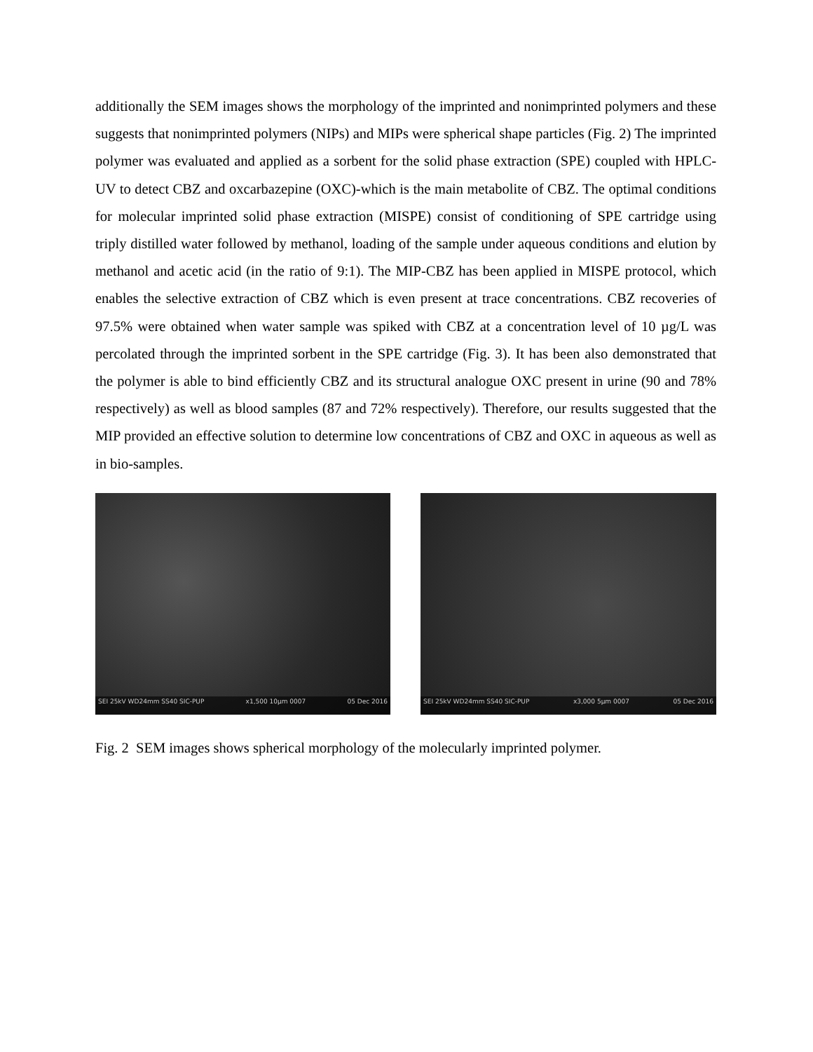additionally the SEM images shows the morphology of the imprinted and nonimprinted polymers and these suggests that nonimprinted polymers (NIPs) and MIPs were spherical shape particles (Fig. 2) The imprinted polymer was evaluated and applied as a sorbent for the solid phase extraction (SPE) coupled with HPLC-UV to detect CBZ and oxcarbazepine (OXC)-which is the main metabolite of CBZ. The optimal conditions for molecular imprinted solid phase extraction (MISPE) consist of conditioning of SPE cartridge using triply distilled water followed by methanol, loading of the sample under aqueous conditions and elution by methanol and acetic acid (in the ratio of 9:1). The MIP-CBZ has been applied in MISPE protocol, which enables the selective extraction of CBZ which is even present at trace concentrations. CBZ recoveries of 97.5% were obtained when water sample was spiked with CBZ at a concentration level of 10 µg/L was percolated through the imprinted sorbent in the SPE cartridge (Fig. 3). It has been also demonstrated that the polymer is able to bind efficiently CBZ and its structural analogue OXC present in urine (90 and 78% respectively) as well as blood samples (87 and 72% respectively). Therefore, our results suggested that the MIP provided an effective solution to determine low concentrations of CBZ and OXC in aqueous as well as in bio-samples.
SEI 25kV WD24mm SS40 SIC-PUP x1,500 10µm 0007 05 Dec 2016
SEI 25kV WD24mm SS40 SIC-PUP x3,000 5µm 0007 05 Dec 2016
Fig. 2 SEM images shows spherical morphology of the molecularly imprinted polymer.